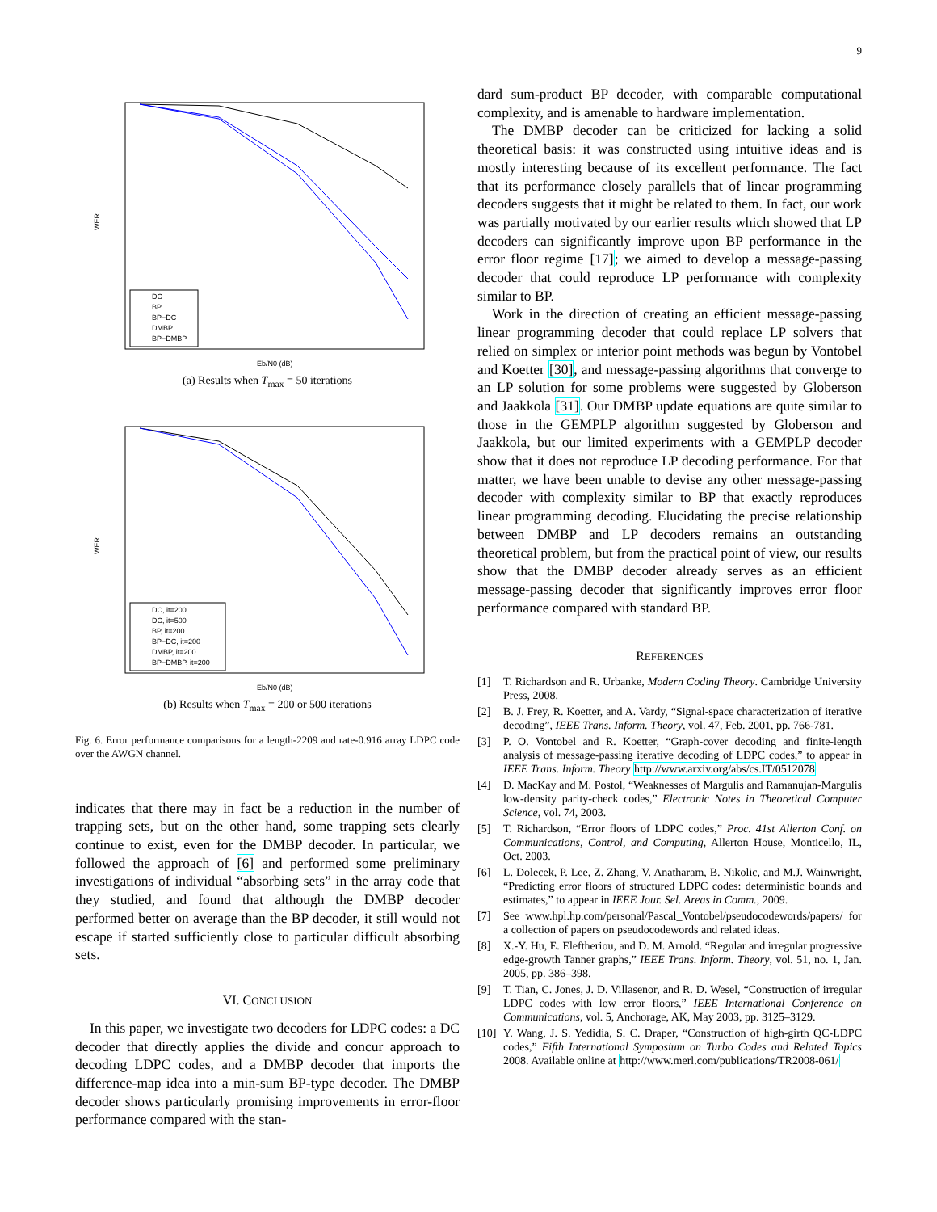9
WER
DC
BP
BP−DC
DMBP
BP−DMBP
Eb/N0 (dB)
(a) Results when T<sub>max</sub> = 50 iterations
WER
DC, it=200
DC, it=500
BP, it=200
BP−DC, it=200
DMBP, it=200
BP−DMBP, it=200
Eb/N0 (dB)
(b) Results when T<sub>max</sub> = 200 or 500 iterations
Fig. 6. Error performance comparisons for a length-2209 and rate-0.916 array LDPC code over the AWGN channel.
indicates that there may in fact be a reduction in the number of trapping sets, but on the other hand, some trapping sets clearly continue to exist, even for the DMBP decoder. In particular, we followed the approach of [6] and performed some preliminary investigations of individual “absorbing sets” in the array code that they studied, and found that although the DMBP decoder performed better on average than the BP decoder, it still would not escape if started sufficiently close to particular difficult absorbing sets.
VI. CONCLUSION
In this paper, we investigate two decoders for LDPC codes: a DC decoder that directly applies the divide and concur approach to decoding LDPC codes, and a DMBP decoder that imports the difference-map idea into a min-sum BP-type decoder. The DMBP decoder shows particularly promising improvements in error-floor performance compared with the stan-
dard sum-product BP decoder, with comparable computational complexity, and is amenable to hardware implementation.
The DMBP decoder can be criticized for lacking a solid theoretical basis: it was constructed using intuitive ideas and is mostly interesting because of its excellent performance. The fact that its performance closely parallels that of linear programming decoders suggests that it might be related to them. In fact, our work was partially motivated by our earlier results which showed that LP decoders can significantly improve upon BP performance in the error floor regime [17]; we aimed to develop a message-passing decoder that could reproduce LP performance with complexity similar to BP.
Work in the direction of creating an efficient message-passing linear programming decoder that could replace LP solvers that relied on simplex or interior point methods was begun by Vontobel and Koetter [30], and message-passing algorithms that converge to an LP solution for some problems were suggested by Globerson and Jaakkola [31]. Our DMBP update equations are quite similar to those in the GEMPLP algorithm suggested by Globerson and Jaakkola, but our limited experiments with a GEMPLP decoder show that it does not reproduce LP decoding performance. For that matter, we have been unable to devise any other message-passing decoder with complexity similar to BP that exactly reproduces linear programming decoding. Elucidating the precise relationship between DMBP and LP decoders remains an outstanding theoretical problem, but from the practical point of view, our results show that the DMBP decoder already serves as an efficient message-passing decoder that significantly improves error floor performance compared with standard BP.
REFERENCES
[1] T. Richardson and R. Urbanke, Modern Coding Theory. Cambridge University Press, 2008.
[2] B. J. Frey, R. Koetter, and A. Vardy, “Signal-space characterization of iterative decoding”, IEEE Trans. Inform. Theory, vol. 47, Feb. 2001, pp. 766-781.
[3] P. O. Vontobel and R. Koetter, “Graph-cover decoding and finite-length analysis of message-passing iterative decoding of LDPC codes,” to appear in IEEE Trans. Inform. Theory http://www.arxiv.org/abs/cs.IT/0512078
[4] D. MacKay and M. Postol, “Weaknesses of Margulis and Ramanujan-Margulis low-density parity-check codes,” Electronic Notes in Theoretical Computer Science, vol. 74, 2003.
[5] T. Richardson, “Error floors of LDPC codes,” Proc. 41st Allerton Conf. on Communications, Control, and Computing, Allerton House, Monticello, IL, Oct. 2003.
[6] L. Dolecek, P. Lee, Z. Zhang, V. Anatharam, B. Nikolic, and M.J. Wainwright, “Predicting error floors of structured LDPC codes: deterministic bounds and estimates,” to appear in IEEE Jour. Sel. Areas in Comm., 2009.
[7] See www.hpl.hp.com/personal/Pascal_Vontobel/pseudocodewords/papers/ for a collection of papers on pseudocodewords and related ideas.
[8] X.-Y. Hu, E. Eleftheriou, and D. M. Arnold. “Regular and irregular progressive edge-growth Tanner graphs,” IEEE Trans. Inform. Theory, vol. 51, no. 1, Jan. 2005, pp. 386–398.
[9] T. Tian, C. Jones, J. D. Villasenor, and R. D. Wesel, “Construction of irregular LDPC codes with low error floors,” IEEE International Conference on Communications, vol. 5, Anchorage, AK, May 2003, pp. 3125–3129.
[10] Y. Wang, J. S. Yedidia, S. C. Draper, “Construction of high-girth QC-LDPC codes,” Fifth International Symposium on Turbo Codes and Related Topics 2008. Available online at http://www.merl.com/publications/TR2008-061/